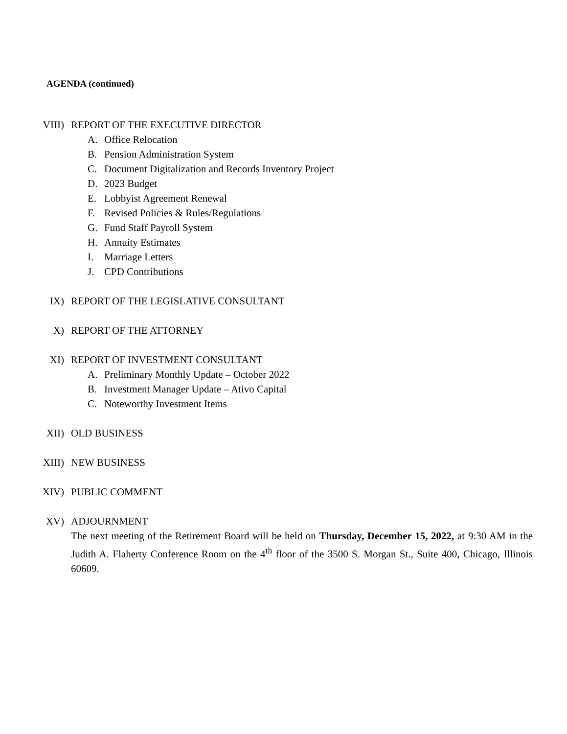AGENDA (continued)
VIII) REPORT OF THE EXECUTIVE DIRECTOR
A. Office Relocation
B. Pension Administration System
C. Document Digitalization and Records Inventory Project
D. 2023 Budget
E. Lobbyist Agreement Renewal
F. Revised Policies & Rules/Regulations
G. Fund Staff Payroll System
H. Annuity Estimates
I. Marriage Letters
J. CPD Contributions
IX) REPORT OF THE LEGISLATIVE CONSULTANT
X) REPORT OF THE ATTORNEY
XI) REPORT OF INVESTMENT CONSULTANT
A. Preliminary Monthly Update – October 2022
B. Investment Manager Update – Ativo Capital
C. Noteworthy Investment Items
XII) OLD BUSINESS
XIII) NEW BUSINESS
XIV) PUBLIC COMMENT
XV) ADJOURNMENT
The next meeting of the Retirement Board will be held on Thursday, December 15, 2022, at 9:30 AM in the Judith A. Flaherty Conference Room on the 4<sup>th</sup> floor of the 3500 S. Morgan St., Suite 400, Chicago, Illinois 60609.